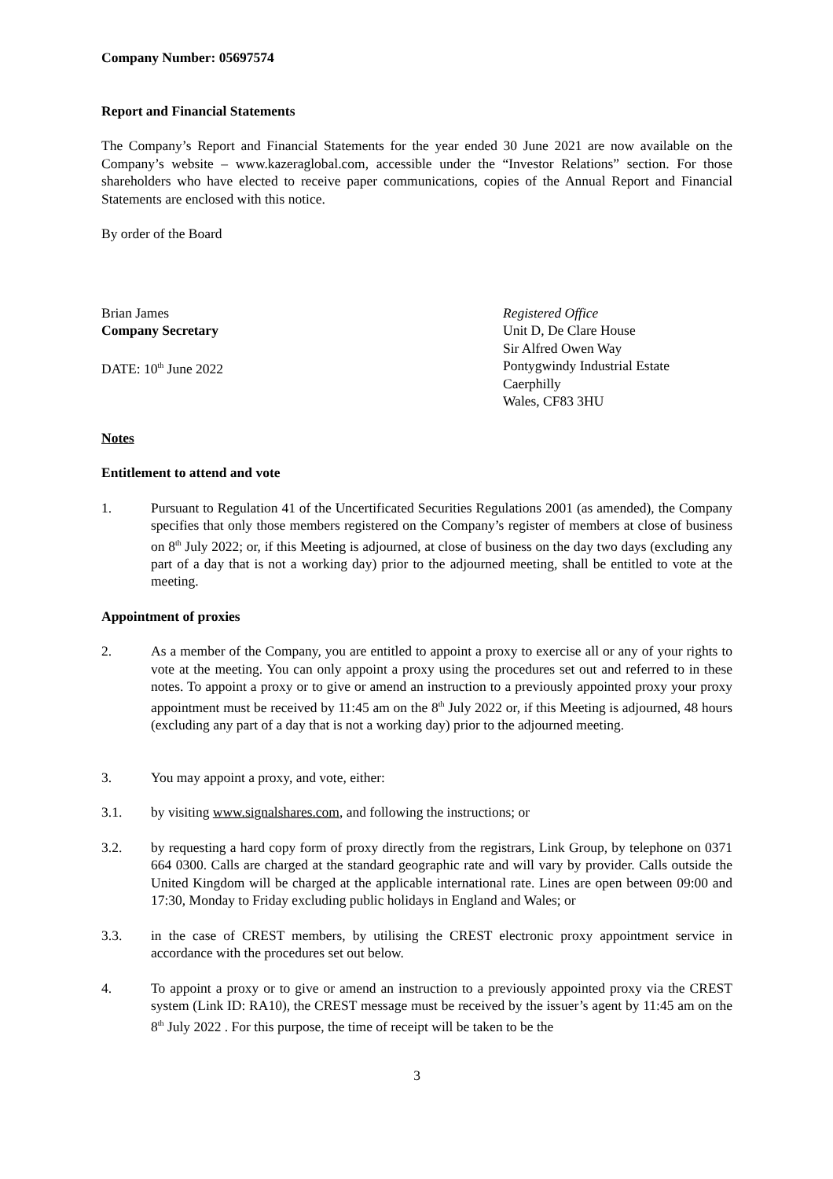Company Number: 05697574
Report and Financial Statements
The Company’s Report and Financial Statements for the year ended 30 June 2021 are now available on the Company’s website – www.kazeraglobal.com, accessible under the “Investor Relations” section. For those shareholders who have elected to receive paper communications, copies of the Annual Report and Financial Statements are enclosed with this notice.
By order of the Board
Brian James
Company Secretary
DATE: 10<sup>th</sup> June 2022
Registered Office
Unit D, De Clare House
Sir Alfred Owen Way
Pontygwindy Industrial Estate
Caerphilly
Wales, CF83 3HU
Notes
Entitlement to attend and vote
1. Pursuant to Regulation 41 of the Uncertificated Securities Regulations 2001 (as amended), the Company specifies that only those members registered on the Company’s register of members at close of business on 8<sup>th</sup> July 2022; or, if this Meeting is adjourned, at close of business on the day two days (excluding any part of a day that is not a working day) prior to the adjourned meeting, shall be entitled to vote at the meeting.
Appointment of proxies
2. As a member of the Company, you are entitled to appoint a proxy to exercise all or any of your rights to vote at the meeting. You can only appoint a proxy using the procedures set out and referred to in these notes. To appoint a proxy or to give or amend an instruction to a previously appointed proxy your proxy appointment must be received by 11:45 am on the 8<sup>th</sup> July 2022 or, if this Meeting is adjourned, 48 hours (excluding any part of a day that is not a working day) prior to the adjourned meeting.
3. You may appoint a proxy, and vote, either:
3.1. by visiting www.signalshares.com, and following the instructions; or
3.2. by requesting a hard copy form of proxy directly from the registrars, Link Group, by telephone on 0371 664 0300. Calls are charged at the standard geographic rate and will vary by provider. Calls outside the United Kingdom will be charged at the applicable international rate. Lines are open between 09:00 and 17:30, Monday to Friday excluding public holidays in England and Wales; or
3.3. in the case of CREST members, by utilising the CREST electronic proxy appointment service in accordance with the procedures set out below.
4. To appoint a proxy or to give or amend an instruction to a previously appointed proxy via the CREST system (Link ID: RA10), the CREST message must be received by the issuer’s agent by 11:45 am on the 8<sup>th</sup> July 2022 . For this purpose, the time of receipt will be taken to be the
3